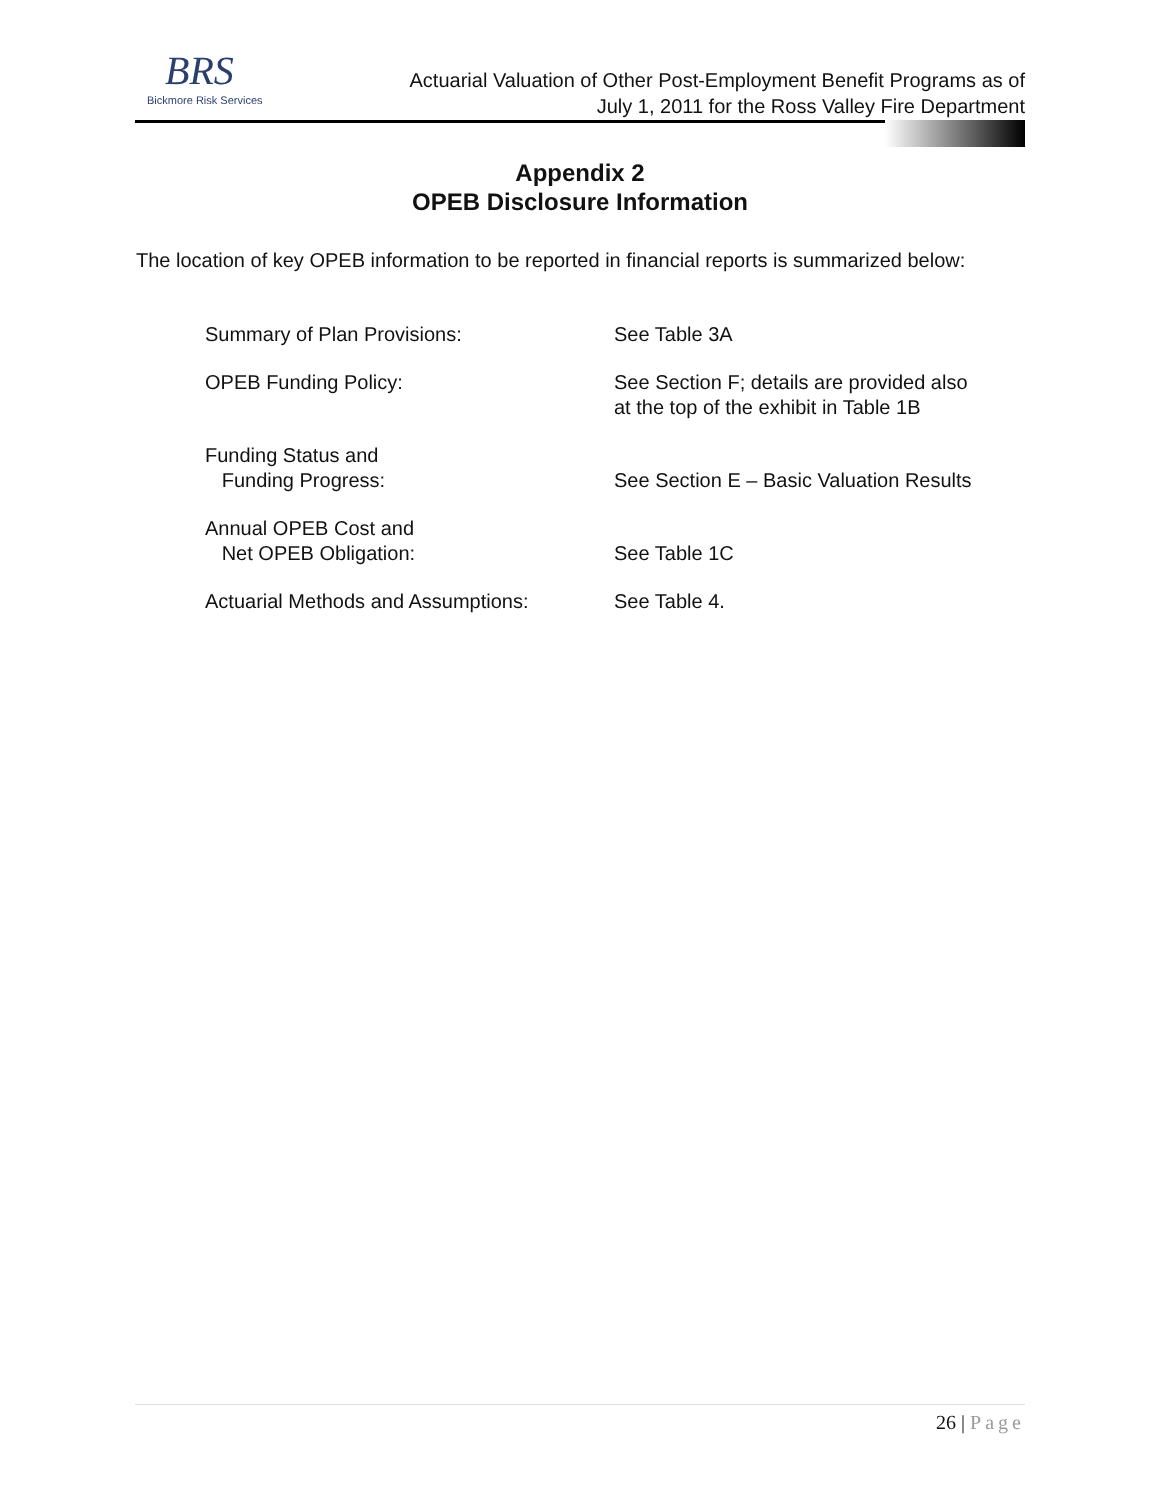BRS
Bickmore Risk Services
Actuarial Valuation of Other Post-Employment Benefit Programs as of
July 1, 2011 for the Ross Valley Fire Department
Appendix 2
OPEB Disclosure Information
The location of key OPEB information to be reported in financial reports is summarized below:
| Summary of Plan Provisions: | See Table 3A |
| OPEB Funding Policy: | See Section F; details are provided also at the top of the exhibit in Table 1B |
| Funding Status and Funding Progress: | See Section E – Basic Valuation Results |
| Annual OPEB Cost and Net OPEB Obligation: | See Table 1C |
| Actuarial Methods and Assumptions: | See Table 4. |
26 | Page